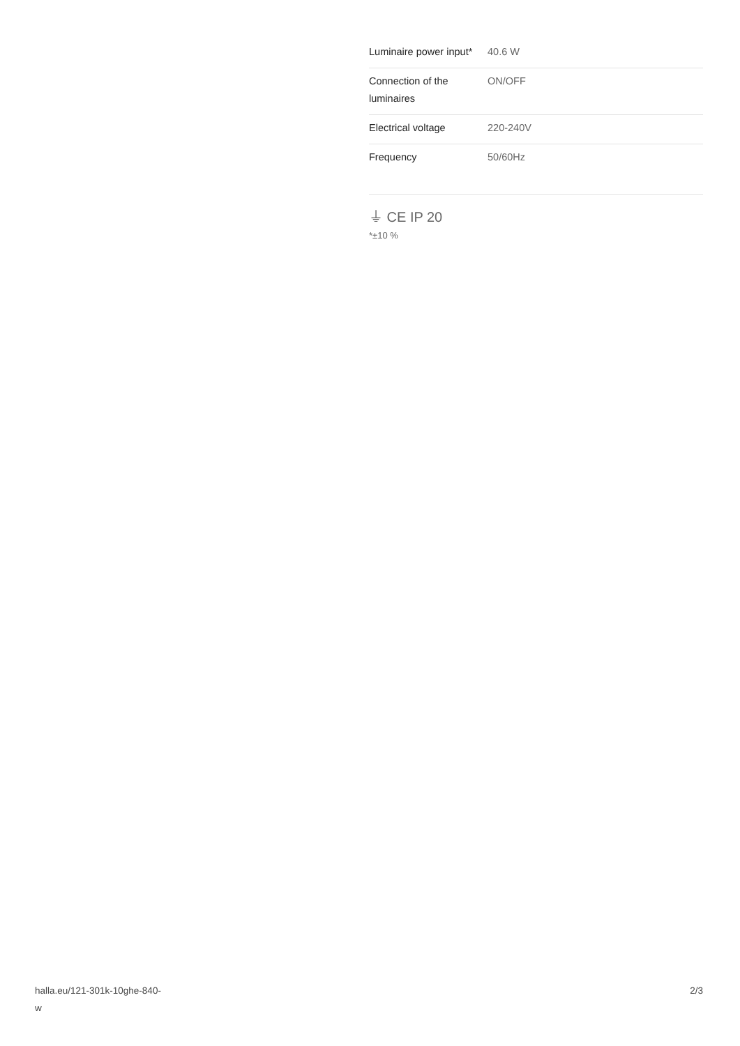| Luminaire power input* | 40.6 W |
| Connection of the luminaires | ON/OFF |
| Electrical voltage | 220-240V |
| Frequency | 50/60Hz |
⏚ CE IP 20
*±10 %
halla.eu/121-301k-10ghe-840-
w
2/3